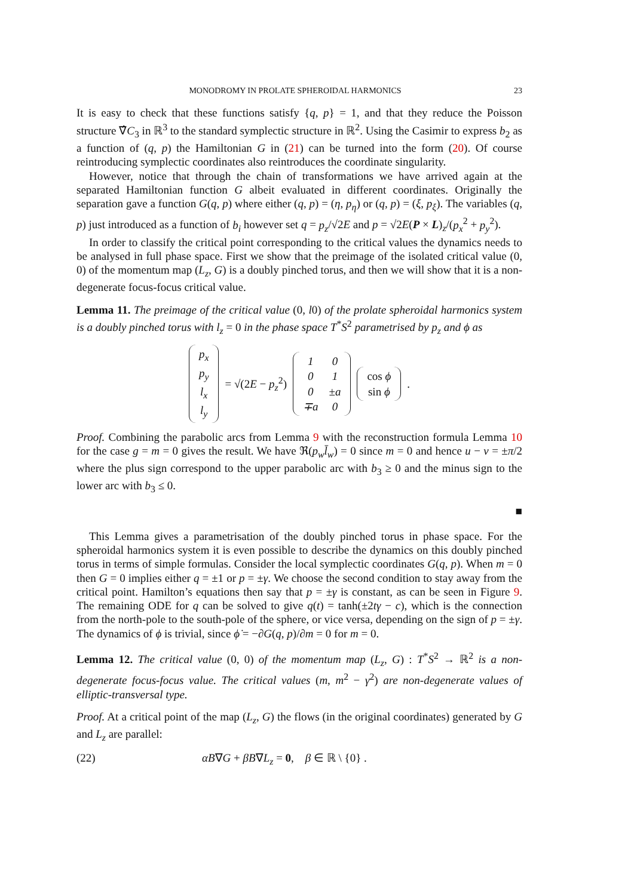MONODROMY IN PROLATE SPHEROIDAL HARMONICS 23
It is easy to check that these functions satisfy {q, p} = 1, and that they reduce the Poisson structure ∇̂C<sub>3</sub> in ℝ<sup>3</sup> to the standard symplectic structure in ℝ<sup>2</sup>. Using the Casimir to express b<sub>2</sub> as a function of (q, p) the Hamiltonian G in (21) can be turned into the form (20). Of course reintroducing symplectic coordinates also reintroduces the coordinate singularity.
However, notice that through the chain of transformations we have arrived again at the separated Hamiltonian function G albeit evaluated in different coordinates. Originally the separation gave a function G(q, p) where either (q, p) = (η, p<sub>η</sub>) or (q, p) = (ξ, p<sub>ξ</sub>). The variables (q, p) just introduced as a function of b<sub>i</sub> however set q = p<sub>z</sub>/√2E and p = √2E(P × L)<sub>z</sub>/(p<sub>x</sub><sup>2</sup> + p<sub>y</sub><sup>2</sup>).
In order to classify the critical point corresponding to the critical values the dynamics needs to be analysed in full phase space. First we show that the preimage of the isolated critical value (0, 0) of the momentum map (L<sub>z</sub>, G) is a doubly pinched torus, and then we will show that it is a non-degenerate focus-focus critical value.
Lemma 11. The preimage of the critical value (0, l0) of the prolate spheroidal harmonics system is a doubly pinched torus with l<sub>z</sub> = 0 in the phase space T<sup>*</sup>S<sup>2</sup> parametrised by p<sub>z</sub> and ϕ as
| p<sub>x</sub> |
| p<sub>y</sub> |
| l<sub>x</sub> |
| l<sub>y</sub> |
= √(2E − p<sub>z</sub><sup>2</sup>)
| 1 | 0 |
| 0 | 1 |
| 0 | ±a |
| ∓a | 0 |
| cos ϕ |
| sin ϕ |
.
Proof. Combining the parabolic arcs from Lemma 9 with the reconstruction formula Lemma 10 for the case g = m = 0 gives the result. We have ℜ(p<sub>w</sub> l̄<sub>w</sub>) = 0 since m = 0 and hence u − v = ±π/2 where the plus sign correspond to the upper parabolic arc with b<sub>3</sub> ≥ 0 and the minus sign to the lower arc with b<sub>3</sub> ≤ 0.
■
This Lemma gives a parametrisation of the doubly pinched torus in phase space. For the spheroidal harmonics system it is even possible to describe the dynamics on this doubly pinched torus in terms of simple formulas. Consider the local symplectic coordinates G(q, p). When m = 0 then G = 0 implies either q = ±1 or p = ±γ. We choose the second condition to stay away from the critical point. Hamilton’s equations then say that p = ±γ is constant, as can be seen in Figure 9. The remaining ODE for q can be solved to give q(t) = tanh(±2tγ − c), which is the connection from the north-pole to the south-pole of the sphere, or vice versa, depending on the sign of p = ±γ. The dynamics of ϕ is trivial, since ϕ̇ = −∂G(q, p)/∂m = 0 for m = 0.
Lemma 12. The critical value (0, 0) of the momentum map (L<sub>z</sub>, G) : T<sup>*</sup>S<sup>2</sup> → ℝ<sup>2</sup> is a non-degenerate focus-focus value. The critical values (m, m<sup>2</sup> − γ<sup>2</sup>) are non-degenerate values of elliptic-transversal type.
Proof. At a critical point of the map (L<sub>z</sub>, G) the flows (in the original coordinates) generated by G and L<sub>z</sub> are parallel:
(22) αB∇G + βB∇L<sub>z</sub> = 0, β ∈ ℝ \ {0} .